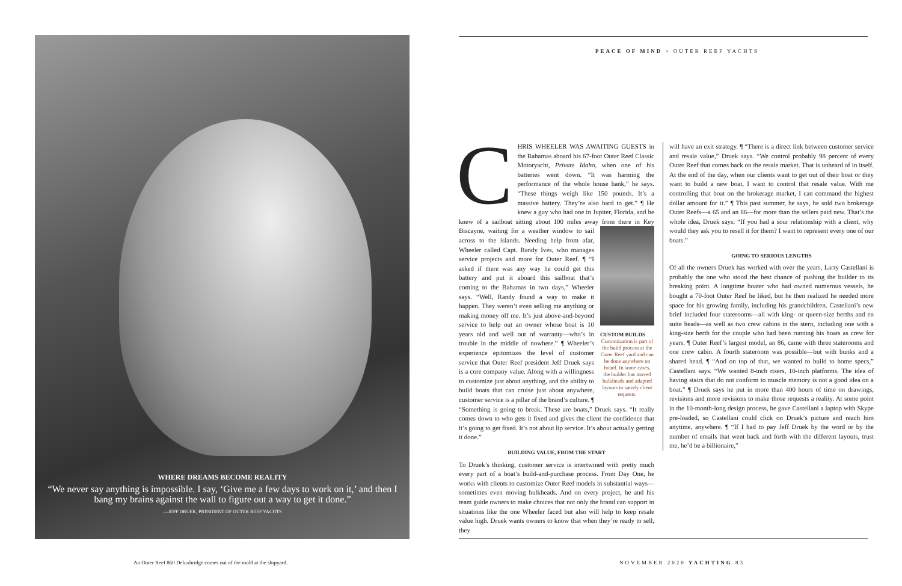WHERE DREAMS BECOME REALITY
“We never say anything is impossible. I say, ‘Give me a few days to work on it,’ and then I bang my brains against the wall to figure out a way to get it done.”
—JEFF DRUEK, PRESIDENT OF OUTER REEF YACHTS
An Outer Reef 860 Deluxbridge comes out of the mold at the shipyard.
PEACE OF MIND > OUTER REEF YACHTS
CHRIS WHEELER WAS AWAITING GUESTS in the Bahamas aboard his 67-foot Outer Reef Classic Motoryacht, Private Idaho, when one of his batteries went down. “It was harming the performance of the whole house bank,” he says. “These things weigh like 150 pounds. It’s a massive battery. They’re also hard to get.” ¶ He knew a guy who had one in Jupiter, Florida, and he knew of a sailboat sitting about 100 miles away from there in
CUSTOM BUILDS
Customization is part of the build process at the Outer Reef yard and can be done anywhere on board. In some cases, the builder has moved bulkheads and adapted layouts to satisfy client requests.
Key Biscayne, waiting for a weather window to sail across to the islands. Needing help from afar, Wheeler called Capt. Randy Ives, who manages service projects and more for Outer Reef. ¶ “I asked if there was any way he could get this battery and put it aboard this sailboat that’s coming to the Bahamas in two days,” Wheeler says. “Well, Randy found a way to make it happen. They weren’t even selling me anything or making money off me. It’s just above-and-beyond service to help out an owner whose boat is 10 years old and well out of warranty—who’s in trouble in the middle of nowhere.” ¶ Wheeler’s experience epitomizes the level of customer service that Outer Reef president Jeff Druek says is a core company value. Along with a willingness to customize just about anything, and the ability to build boats that can cruise just about anywhere, customer service is a pillar of the brand’s culture. ¶ “Something is going to break. These are boats,” Druek says. “It really comes down to who gets it fixed and gives the client the confidence that it’s going to get fixed. It’s not about lip service. It’s about actually getting it done.”
BUILDING VALUE, FROM THE START
To Druek’s thinking, customer service is intertwined with pretty much every part of a boat’s build-and-purchase process. From Day One, he works with clients to customize Outer Reef models in substantial ways—sometimes even moving bulkheads. And on every project, he and his team guide owners to make choices that not only the brand can support in situations like the one Wheeler faced but also will help to keep resale value high. Druek wants owners to know that when they’re ready to sell, they
will have an exit strategy. ¶ “There is a direct link between customer service and resale value,” Druek says. “We control probably 98 percent of every Outer Reef that comes back on the resale market. That is unheard of in itself. At the end of the day, when our clients want to get out of their boat or they want to build a new boat, I want to control that resale value. With me controlling that boat on the brokerage market, I can command the highest dollar amount for it.” ¶ This past summer, he says, he sold two brokerage Outer Reefs—a 65 and an 86—for more than the sellers paid new. That’s the whole idea, Druek says: “If you had a sour relationship with a client, why would they ask you to resell it for them? I want to represent every one of our boats.”
GOING TO SERIOUS LENGTHS
Of all the owners Druek has worked with over the years, Larry Castellani is probably the one who stood the best chance of pushing the builder to its breaking point. A longtime boater who had owned numerous vessels, he bought a 70-foot Outer Reef he liked, but he then realized he needed more space for his growing family, including his grandchildren. Castellani’s new brief included four staterooms—all with king- or queen-size berths and en suite heads—as well as two crew cabins in the stern, including one with a king-size berth for the couple who had been running his boats as crew for years. ¶ Outer Reef’s largest model, an 86, came with three staterooms and one crew cabin. A fourth stateroom was possible—but with bunks and a shared head. ¶ “And on top of that, we wanted to build to home specs,” Castellani says. “We wanted 8-inch risers, 10-inch platforms. The idea of having stairs that do not conform to muscle memory is not a good idea on a boat.” ¶ Druek says he put in more than 400 hours of time on drawings, revisions and more revisions to make those requests a reality. At some point in the 10-month-long design process, he gave Castellani a laptop with Skype pre-loaded, so Castellani could click on Druek’s picture and reach him anytime, anywhere. ¶ “If I had to pay Jeff Druek by the word or by the number of emails that went back and forth with the different layouts, trust me, he’d be a billionaire,”
NOVEMBER 2020 YACHTING 83